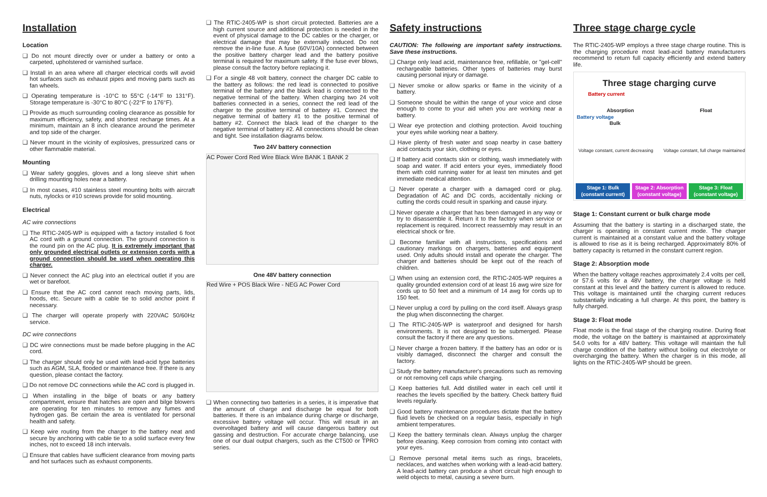Installation
Location
❑ Do not mount directly over or under a battery or onto a carpeted, upholstered or varnished surface.
❑ Install in an area where all charger electrical cords will avoid hot surfaces such as exhaust pipes and moving parts such as fan wheels.
❑ Operating temperature is -10°C to 55°C (-14°F to 131°F). Storage temperature is -30°C to 80°C (-22°F to 176°F).
❑ Provide as much surrounding cooling clearance as possible for maximum efficiency, safety, and shortest recharge times. At a minimum, maintain an 8 inch clearance around the perimeter and top side of the charger.
❑ Never mount in the vicinity of explosives, pressurized cans or other flammable material.
Mounting
❑ Wear safety goggles, gloves and a long sleeve shirt when drilling mounting holes near a battery.
❑ In most cases, #10 stainless steel mounting bolts with aircraft nuts, nylocks or #10 screws provide for solid mounting.
Electrical
AC wire connections
❑ The RTIC-2405-WP is equipped with a factory installed 6 foot AC cord with a ground connection. The ground connection is the round pin on the AC plug. It is extremely important that only grounded electrical outlets or extension cords with a ground connection should be used when operating this charger.
❑ Never connect the AC plug into an electrical outlet if you are wet or barefoot.
❑ Ensure that the AC cord cannot reach moving parts, lids, hoods, etc. Secure with a cable tie to solid anchor point if necessary.
❑ The charger will operate properly with 220VAC 50/60Hz service.
DC wire connections
❑ DC wire connections must be made before plugging in the AC cord.
❑ The charger should only be used with lead-acid type batteries such as AGM, SLA, flooded or maintenance free. If there is any question, please contact the factory.
❑ Do not remove DC connections while the AC cord is plugged in.
❑ When installing in the bilge of boats or any battery compartment, ensure that hatches are open and bilge blowers are operating for ten minutes to remove any fumes and hydrogen gas. Be certain the area is ventilated for personal health and safety.
❑ Keep wire routing from the charger to the battery neat and secure by anchoring with cable tie to a solid surface every few inches, not to exceed 18 inch intervals.
❑ Ensure that cables have sufficient clearance from moving parts and hot surfaces such as exhaust components.
❑ The RTIC-2405-WP is short circuit protected. Batteries are a high current source and additional protection is needed in the event of physical damage to the DC cables or the charger, or electrical damage that may be externally induced. Do not remove the in-line fuse. A fuse (60V/10A) connected between the positive battery charger lead and the battery positive terminal is required for maximum safety. If the fuse ever blows, please consult the factory before replacing it.
❑ For a single 48 volt battery, connect the charger DC cable to the battery as follows: the red lead is connected to positive terminal of the battery and the black lead is connected to the negative terminal of the battery. When charging two 24 volt batteries connected in a series, connect the red lead of the charger to the positive terminal of battery #1. Connect the negative terminal of battery #1 to the positive terminal of battery #2. Connect the black lead of the charger to the negative terminal of battery #2. All connections should be clean and tight. See installation diagrams below.
Two 24V battery connection
AC Power Cord Red Wire Black Wire BANK 1 BANK 2
One 48V battery connection
Red Wire + POS Black Wire - NEG AC Power Cord
❑ When connecting two batteries in a series, it is imperative that the amount of charge and discharge be equal for both batteries. If there is an imbalance during charge or discharge, excessive battery voltage will occur. This will result in an overvoltaged battery and will cause dangerous battery out gassing and destruction. For accurate charge balancing, use one of our dual output chargers, such as the CT500 or TPRO series.
Safety instructions
CAUTION: The following are important safety instructions. Save these instructions.
❑ Charge only lead acid, maintenance free, refillable, or "gel-cell" rechargeable batteries. Other types of batteries may burst causing personal injury or damage.
❑ Never smoke or allow sparks or flame in the vicinity of a battery.
❑ Someone should be within the range of your voice and close enough to come to your aid when you are working near a battery.
❑ Wear eye protection and clothing protection. Avoid touching your eyes while working near a battery.
❑ Have plenty of fresh water and soap nearby in case battery acid contacts your skin, clothing or eyes.
❑ If battery acid contacts skin or clothing, wash immediately with soap and water. If acid enters your eyes, immediately flood them with cold running water for at least ten minutes and get immediate medical attention.
❑ Never operate a charger with a damaged cord or plug. Degradation of AC and DC cords, accidentally nicking or cutting the cords could result in sparking and cause injury.
❑ Never operate a charger that has been damaged in any way or try to disassemble it. Return it to the factory when service or replacement is required. Incorrect reassembly may result in an electrical shock or fire.
❑ Become familiar with all instructions, specifications and cautionary markings on chargers, batteries and equipment used. Only adults should install and operate the charger. The charger and batteries should be kept out of the reach of children.
❑ When using an extension cord, the RTIC-2405-WP requires a quality grounded extension cord of at least 16 awg wire size for cords up to 50 feet and a minimum of 14 awg for cords up to 150 feet.
❑ Never unplug a cord by pulling on the cord itself. Always grasp the plug when disconnecting the charger.
❑ The RTIC-2405-WP is waterproof and designed for harsh environments. It is not designed to be submerged. Please consult the factory if there are any questions.
❑ Never charge a frozen battery. If the battery has an odor or is visibly damaged, disconnect the charger and consult the factory.
❑ Study the battery manufacturer's precautions such as removing or not removing cell caps while charging.
❑ Keep batteries full. Add distilled water in each cell until it reaches the levels specified by the battery. Check battery fluid levels regularly.
❑ Good battery maintenance procedures dictate that the battery fluid levels be checked on a regular basis, especially in high ambient temperatures.
❑ Keep the battery terminals clean. Always unplug the charger before cleaning. Keep corrosion from coming into contact with your eyes.
❑ Remove personal metal items such as rings, bracelets, necklaces, and watches when working with a lead-acid battery. A lead-acid battery can produce a short circuit high enough to weld objects to metal, causing a severe burn.
Three stage charge cycle
The RTIC-2405-WP employs a three stage charge routine. This is the charging procedure most lead-acid battery manufacturers recommend to return full capacity efficiently and extend battery life.
Three stage charging curve
Battery current
Absorption Float
Battery voltage
Bulk
Voltage constant, current decreasing Voltage constant, full charge maintained
Stage 1: Bulk (constant current)
Stage 2: Absorption (constant voltage)
Stage 3: Float (constant voltage)
Stage 1: Constant current or bulk charge mode
Assuming that the battery is starting in a discharged state, the charger is operating in constant current mode. The charger current is maintained at a constant value and the battery voltage is allowed to rise as it is being recharged. Approximately 80% of battery capacity is returned in the constant current region.
Stage 2: Absorption mode
When the battery voltage reaches approximately 2.4 volts per cell, or 57.6 volts for a 48V battery, the charger voltage is held constant at this level and the battery current is allowed to reduce. This voltage is maintained until the charging current reduces substantially indicating a full charge. At this point, the battery is fully charged.
Stage 3: Float mode
Float mode is the final stage of the charging routine. During float mode, the voltage on the battery is maintained at approximately 54.0 volts for a 48V battery. This voltage will maintain the full charge condition of the battery without boiling out electrolyte or overcharging the battery. When the charger is in this mode, all lights on the RTIC-2405-WP should be green.